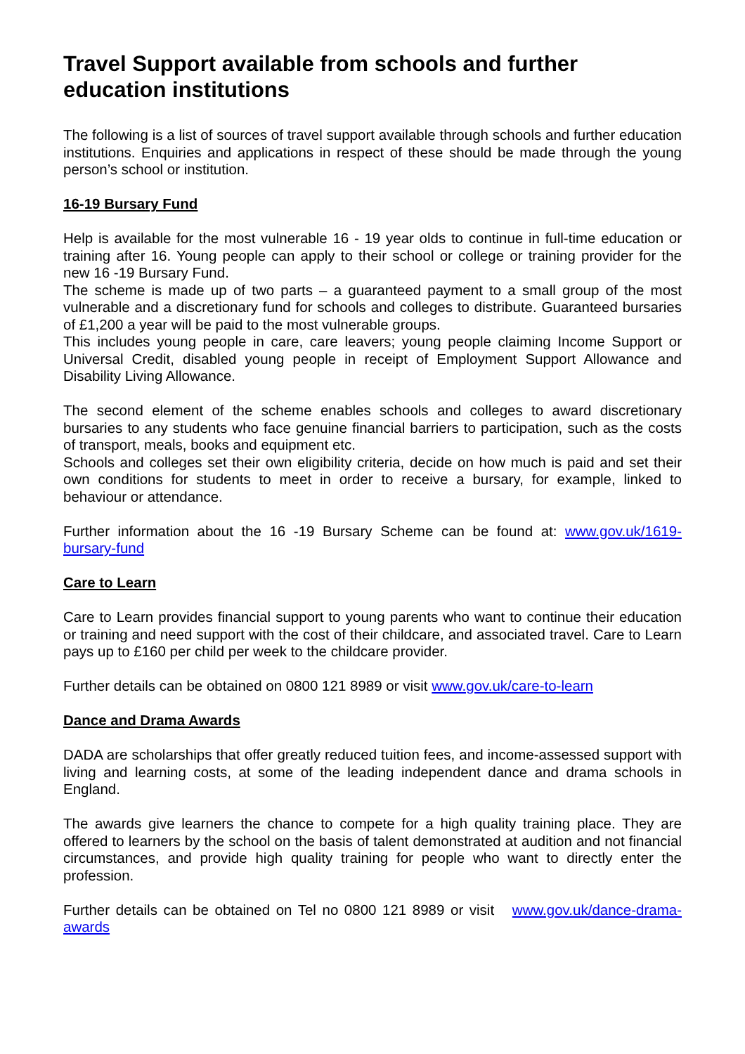Travel Support available from schools and further education institutions
The following is a list of sources of travel support available through schools and further education institutions. Enquiries and applications in respect of these should be made through the young person’s school or institution.
16-19 Bursary Fund
Help is available for the most vulnerable 16 - 19 year olds to continue in full-time education or training after 16. Young people can apply to their school or college or training provider for the new 16 -19 Bursary Fund.
The scheme is made up of two parts – a guaranteed payment to a small group of the most vulnerable and a discretionary fund for schools and colleges to distribute. Guaranteed bursaries of £1,200 a year will be paid to the most vulnerable groups.
This includes young people in care, care leavers; young people claiming Income Support or Universal Credit, disabled young people in receipt of Employment Support Allowance and Disability Living Allowance.
The second element of the scheme enables schools and colleges to award discretionary bursaries to any students who face genuine financial barriers to participation, such as the costs of transport, meals, books and equipment etc.
Schools and colleges set their own eligibility criteria, decide on how much is paid and set their own conditions for students to meet in order to receive a bursary, for example, linked to behaviour or attendance.
Further information about the 16 -19 Bursary Scheme can be found at: www.gov.uk/1619-bursary-fund
Care to Learn
Care to Learn provides financial support to young parents who want to continue their education or training and need support with the cost of their childcare, and associated travel. Care to Learn pays up to £160 per child per week to the childcare provider.
Further details can be obtained on 0800 121 8989 or visit www.gov.uk/care-to-learn
Dance and Drama Awards
DADA are scholarships that offer greatly reduced tuition fees, and income-assessed support with living and learning costs, at some of the leading independent dance and drama schools in England.
The awards give learners the chance to compete for a high quality training place. They are offered to learners by the school on the basis of talent demonstrated at audition and not financial circumstances, and provide high quality training for people who want to directly enter the profession.
Further details can be obtained on Tel no 0800 121 8989 or visit www.gov.uk/dance-drama-awards